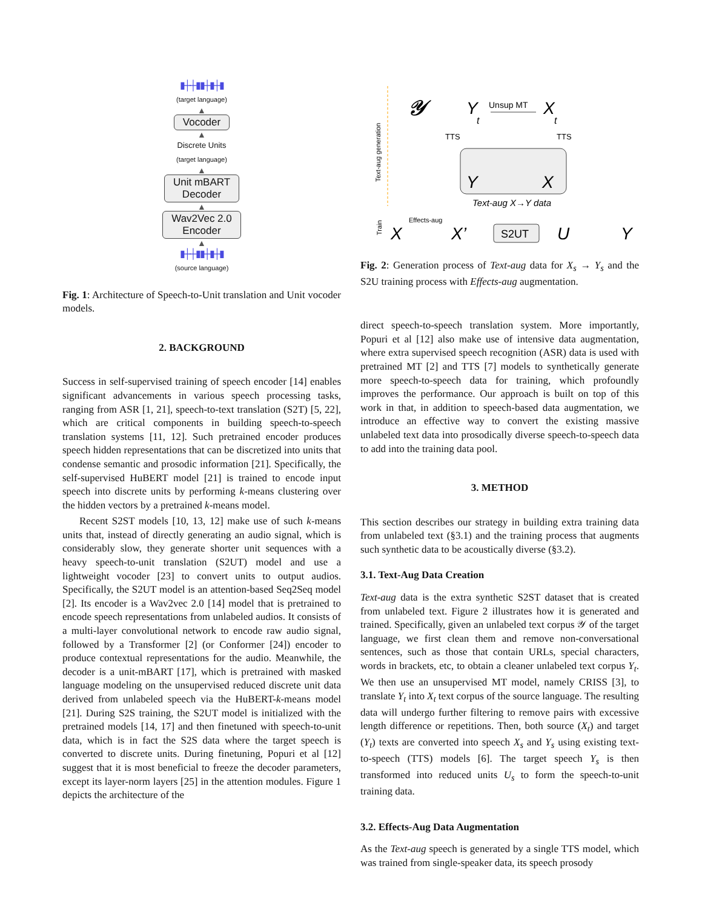▮┼┼▮▮┼▮┼▮
(target language)
▲
Vocoder
▲
Discrete Units
(target language)
▲
Unit mBART
Decoder
▲
Wav2Vec 2.0
Encoder
▲
▮┼┼▮▮┼▮┼▮
(source language)
Fig. 1: Architecture of Speech-to-Unit translation and Unit vocoder models.
2. BACKGROUND
Success in self-supervised training of speech encoder [14] enables significant advancements in various speech processing tasks, ranging from ASR [1, 21], speech-to-text translation (S2T) [5, 22], which are critical components in building speech-to-speech translation systems [11, 12]. Such pretrained encoder produces speech hidden representations that can be discretized into units that condense semantic and prosodic information [21]. Specifically, the self-supervised HuBERT model [21] is trained to encode input speech into discrete units by performing k-means clustering over the hidden vectors by a pretrained k-means model.
Recent S2ST models [10, 13, 12] make use of such k-means units that, instead of directly generating an audio signal, which is considerably slow, they generate shorter unit sequences with a heavy speech-to-unit translation (S2UT) model and use a lightweight vocoder [23] to convert units to output audios. Specifically, the S2UT model is an attention-based Seq2Seq model [2]. Its encoder is a Wav2vec 2.0 [14] model that is pretrained to encode speech representations from unlabeled audios. It consists of a multi-layer convolutional network to encode raw audio signal, followed by a Transformer [2] (or Conformer [24]) encoder to produce contextual representations for the audio. Meanwhile, the decoder is a unit-mBART [17], which is pretrained with masked language modeling on the unsupervised reduced discrete unit data derived from unlabeled speech via the HuBERT-k-means model [21]. During S2S training, the S2UT model is initialized with the pretrained models [14, 17] and then finetuned with speech-to-unit data, which is in fact the S2S data where the target speech is converted to discrete units. During finetuning, Popuri et al [12] suggest that it is most beneficial to freeze the decoder parameters, except its layer-norm layers [25] in the attention modules. Figure 1 depicts the architecture of the
Text-aug generation
𝒴
Y
t
Unsup MT
X
t
TTS
TTS
Y
X
Text-aug X→Y data
Train
X
Effects-aug
X’
S2UT
U
Y
Fig. 2: Generation process of Text-aug data for X<sub>s</sub> → Y<sub>s</sub> and the S2U training process with Effects-aug augmentation.
direct speech-to-speech translation system. More importantly, Popuri et al [12] also make use of intensive data augmentation, where extra supervised speech recognition (ASR) data is used with pretrained MT [2] and TTS [7] models to synthetically generate more speech-to-speech data for training, which profoundly improves the performance. Our approach is built on top of this work in that, in addition to speech-based data augmentation, we introduce an effective way to convert the existing massive unlabeled text data into prosodically diverse speech-to-speech data to add into the training data pool.
3. METHOD
This section describes our strategy in building extra training data from unlabeled text (§3.1) and the training process that augments such synthetic data to be acoustically diverse (§3.2).
3.1. Text-Aug Data Creation
Text-aug data is the extra synthetic S2ST dataset that is created from unlabeled text. Figure 2 illustrates how it is generated and trained. Specifically, given an unlabeled text corpus 𝒴 of the target language, we first clean them and remove non-conversational sentences, such as those that contain URLs, special characters, words in brackets, etc, to obtain a cleaner unlabeled text corpus Y<sub>t</sub>. We then use an unsupervised MT model, namely CRISS [3], to translate Y<sub>t</sub> into X<sub>t</sub> text corpus of the source language. The resulting data will undergo further filtering to remove pairs with excessive length difference or repetitions. Then, both source (X<sub>t</sub>) and target (Y<sub>t</sub>) texts are converted into speech X<sub>s</sub> and Y<sub>s</sub> using existing text-to-speech (TTS) models [6]. The target speech Y<sub>s</sub> is then transformed into reduced units U<sub>s</sub> to form the speech-to-unit training data.
3.2. Effects-Aug Data Augmentation
As the Text-aug speech is generated by a single TTS model, which was trained from single-speaker data, its speech prosody